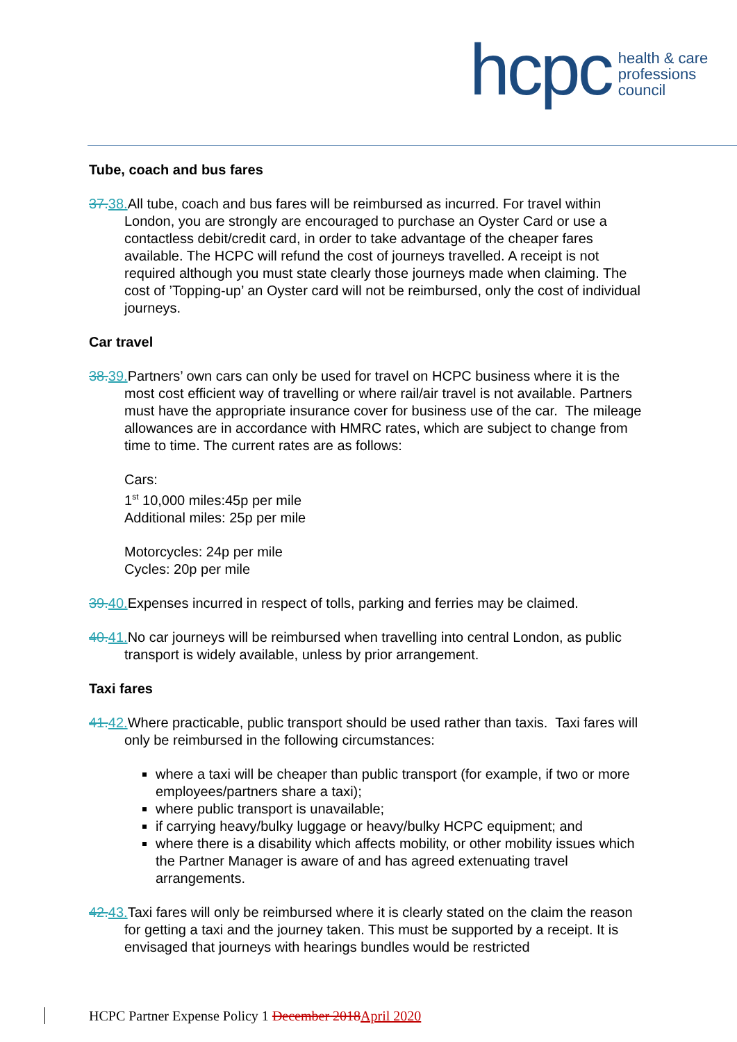hcpc health & care
professions
council
Tube, coach and bus fares
37. 38. All tube, coach and bus fares will be reimbursed as incurred. For travel within London, you are strongly are encouraged to purchase an Oyster Card or use a contactless debit/credit card, in order to take advantage of the cheaper fares available. The HCPC will refund the cost of journeys travelled. A receipt is not required although you must state clearly those journeys made when claiming. The cost of ’Topping-up’ an Oyster card will not be reimbursed, only the cost of individual journeys.
Car travel
38. 39. Partners’ own cars can only be used for travel on HCPC business where it is the most cost efficient way of travelling or where rail/air travel is not available. Partners must have the appropriate insurance cover for business use of the car. The mileage allowances are in accordance with HMRC rates, which are subject to change from time to time. The current rates are as follows:
Cars:
1<sup>st</sup> 10,000 miles:45p per mile
Additional miles: 25p per mile
Motorcycles: 24p per mile
Cycles: 20p per mile
39. 40. Expenses incurred in respect of tolls, parking and ferries may be claimed.
40. 41. No car journeys will be reimbursed when travelling into central London, as public transport is widely available, unless by prior arrangement.
Taxi fares
41. 42. Where practicable, public transport should be used rather than taxis. Taxi fares will only be reimbursed in the following circumstances:
where a taxi will be cheaper than public transport (for example, if two or more employees/partners share a taxi);
where public transport is unavailable;
if carrying heavy/bulky luggage or heavy/bulky HCPC equipment; and
where there is a disability which affects mobility, or other mobility issues which the Partner Manager is aware of and has agreed extenuating travel arrangements.
42. 43. Taxi fares will only be reimbursed where it is clearly stated on the claim the reason for getting a taxi and the journey taken. This must be supported by a receipt. It is envisaged that journeys with hearings bundles would be restricted
HCPC Partner Expense Policy 1 December 2018 April 2020